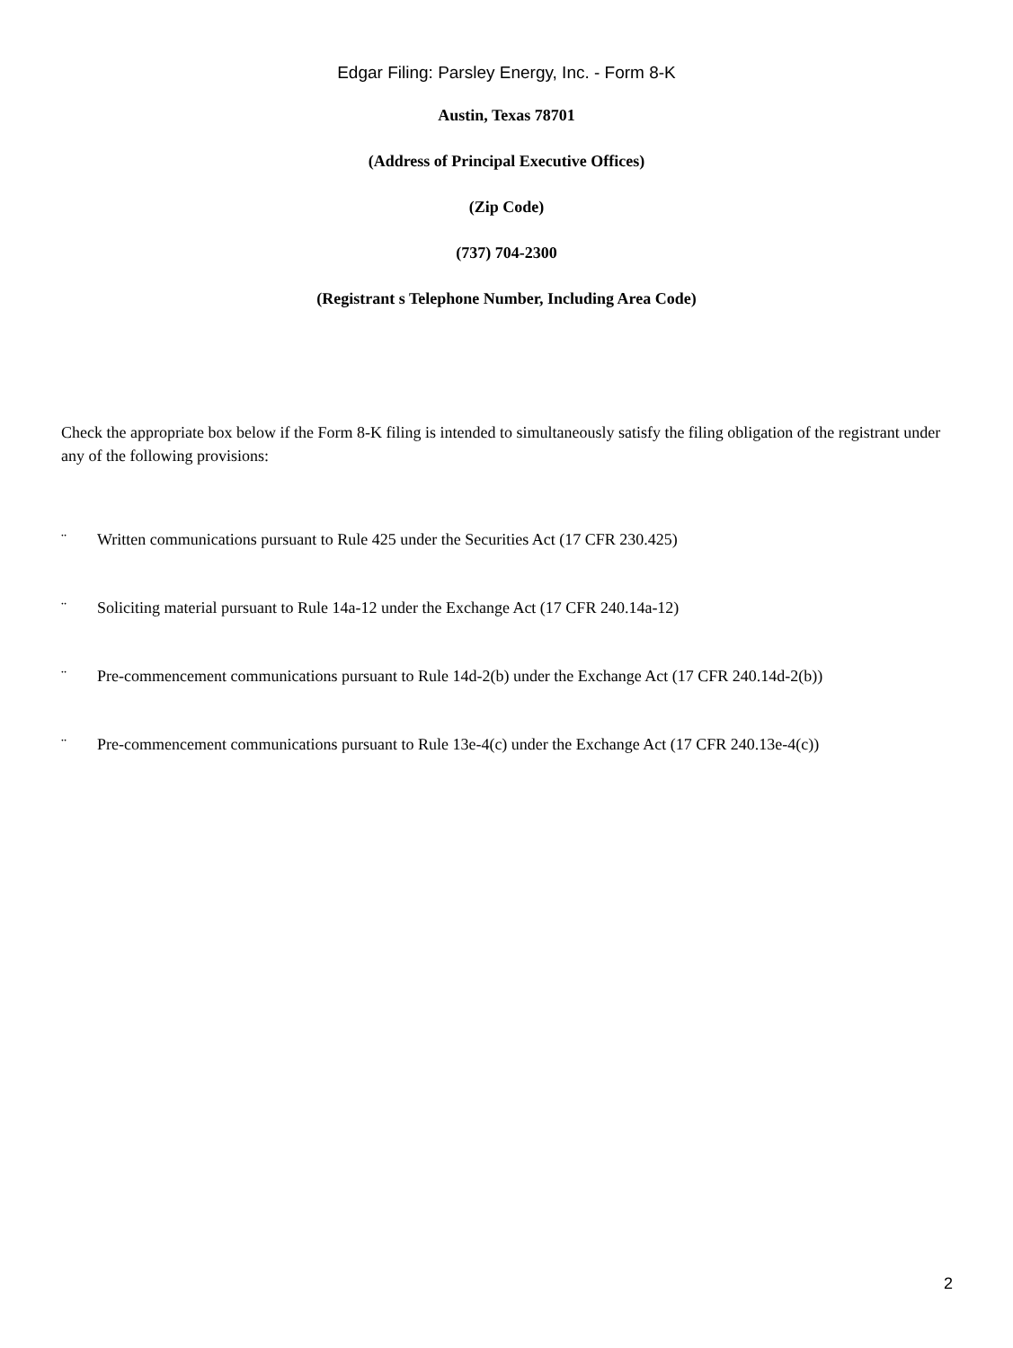Edgar Filing: Parsley Energy, Inc. - Form 8-K
Austin, Texas 78701
(Address of Principal Executive Offices)
(Zip Code)
(737) 704-2300
(Registrant s Telephone Number, Including Area Code)
Check the appropriate box below if the Form 8-K filing is intended to simultaneously satisfy the filing obligation of the registrant under any of the following provisions:
¨ Written communications pursuant to Rule 425 under the Securities Act (17 CFR 230.425)
¨ Soliciting material pursuant to Rule 14a-12 under the Exchange Act (17 CFR 240.14a-12)
¨ Pre-commencement communications pursuant to Rule 14d-2(b) under the Exchange Act (17 CFR 240.14d-2(b))
¨ Pre-commencement communications pursuant to Rule 13e-4(c) under the Exchange Act (17 CFR 240.13e-4(c))
2